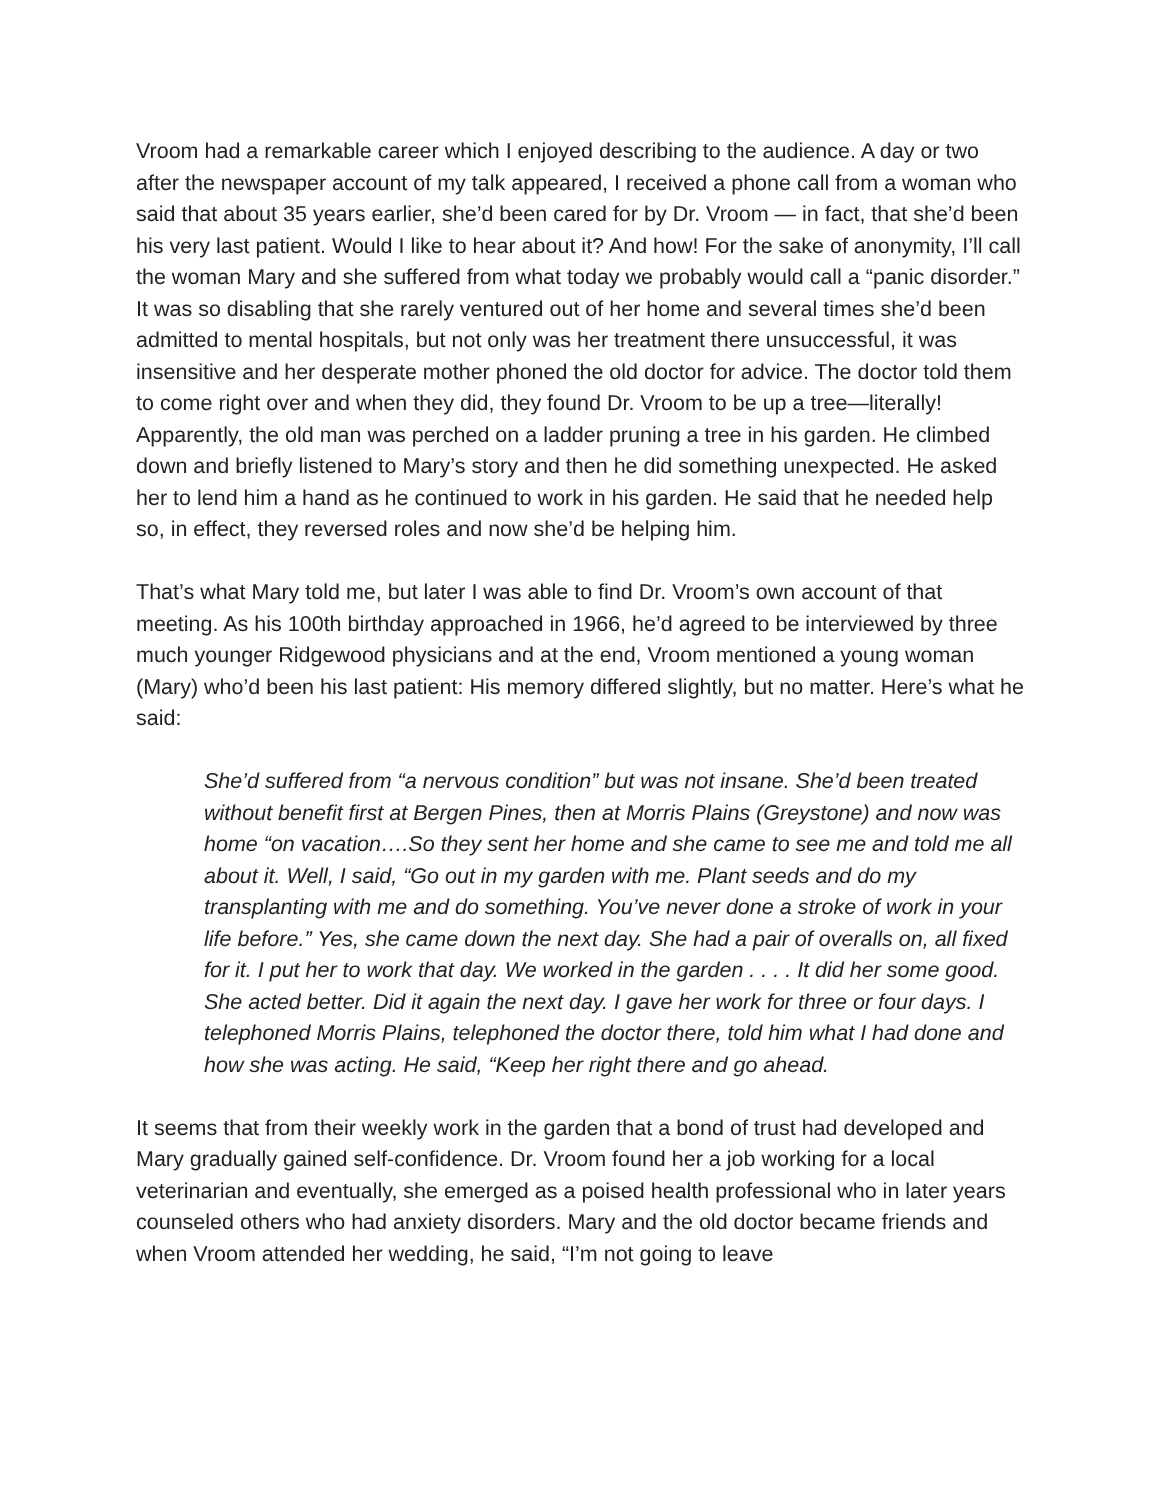Vroom had a remarkable career which I enjoyed describing to the audience. A day or two after the newspaper account of my talk appeared, I received a phone call from a woman who said that about 35 years earlier, she’d been cared for by Dr. Vroom — in fact, that she’d been his very last patient. Would I like to hear about it? And how! For the sake of anonymity, I’ll call the woman Mary and she suffered from what today we probably would call a “panic disorder.” It was so disabling that she rarely ventured out of her home and several times she’d been admitted to mental hospitals, but not only was her treatment there unsuccessful, it was insensitive and her desperate mother phoned the old doctor for advice. The doctor told them to come right over and when they did, they found Dr. Vroom to be up a tree—literally! Apparently, the old man was perched on a ladder pruning a tree in his garden. He climbed down and briefly listened to Mary’s story and then he did something unexpected. He asked her to lend him a hand as he continued to work in his garden. He said that he needed help so, in effect, they reversed roles and now she’d be helping him.
That’s what Mary told me, but later I was able to find Dr. Vroom’s own account of that meeting. As his 100th birthday approached in 1966, he’d agreed to be interviewed by three much younger Ridgewood physicians and at the end, Vroom mentioned a young woman (Mary) who’d been his last patient: His memory differed slightly, but no matter. Here’s what he said:
She’d suffered from “a nervous condition” but was not insane. She’d been treated without benefit first at Bergen Pines, then at Morris Plains (Greystone) and now was home “on vacation….So they sent her home and she came to see me and told me all about it. Well, I said, “Go out in my garden with me. Plant seeds and do my transplanting with me and do something. You’ve never done a stroke of work in your life before.” Yes, she came down the next day. She had a pair of overalls on, all fixed for it. I put her to work that day. We worked in the garden . . . . It did her some good. She acted better. Did it again the next day. I gave her work for three or four days. I telephoned Morris Plains, telephoned the doctor there, told him what I had done and how she was acting. He said, “Keep her right there and go ahead.
It seems that from their weekly work in the garden that a bond of trust had developed and Mary gradually gained self-confidence. Dr. Vroom found her a job working for a local veterinarian and eventually, she emerged as a poised health professional who in later years counseled others who had anxiety disorders. Mary and the old doctor became friends and when Vroom attended her wedding, he said, “I’m not going to leave